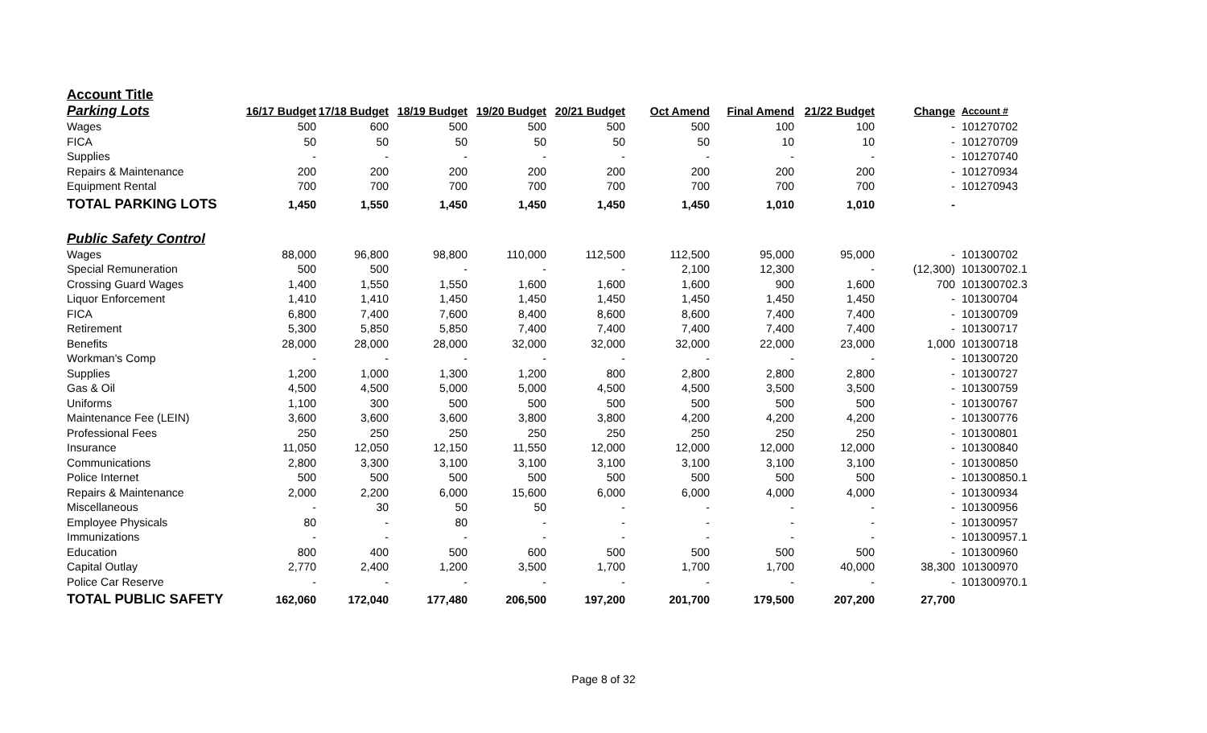| Account Title | | | | | | | | | | |
| Parking Lots | 16/17 Budget | 17/18 Budget | 18/19 Budget | 19/20 Budget | 20/21 Budget | Oct Amend | Final Amend | 21/22 Budget | Change | Account # |
| Wages | 500 | 600 | 500 | 500 | 500 | 500 | 100 | 100 | - | 101270702 |
| FICA | 50 | 50 | 50 | 50 | 50 | 50 | 10 | 10 | - | 101270709 |
| Supplies | - | - | - | - | - | - | - | - | - | 101270740 |
| Repairs & Maintenance | 200 | 200 | 200 | 200 | 200 | 200 | 200 | 200 | - | 101270934 |
| Equipment Rental | 700 | 700 | 700 | 700 | 700 | 700 | 700 | 700 | - | 101270943 |
| TOTAL PARKING LOTS | 1,450 | 1,550 | 1,450 | 1,450 | 1,450 | 1,450 | 1,010 | 1,010 | - | |
| Public Safety Control | | | | | | | | | | |
| Wages | 88,000 | 96,800 | 98,800 | 110,000 | 112,500 | 112,500 | 95,000 | 95,000 | - | 101300702 |
| Special Remuneration | 500 | 500 | - | - | - | 2,100 | 12,300 | - | (12,300) | 101300702.1 |
| Crossing Guard Wages | 1,400 | 1,550 | 1,550 | 1,600 | 1,600 | 1,600 | 900 | 1,600 | 700 | 101300702.3 |
| Liquor Enforcement | 1,410 | 1,410 | 1,450 | 1,450 | 1,450 | 1,450 | 1,450 | 1,450 | - | 101300704 |
| FICA | 6,800 | 7,400 | 7,600 | 8,400 | 8,600 | 8,600 | 7,400 | 7,400 | - | 101300709 |
| Retirement | 5,300 | 5,850 | 5,850 | 7,400 | 7,400 | 7,400 | 7,400 | 7,400 | - | 101300717 |
| Benefits | 28,000 | 28,000 | 28,000 | 32,000 | 32,000 | 32,000 | 22,000 | 23,000 | 1,000 | 101300718 |
| Workman's Comp | - | - | - | - | - | - | - | - | - | 101300720 |
| Supplies | 1,200 | 1,000 | 1,300 | 1,200 | 800 | 2,800 | 2,800 | 2,800 | - | 101300727 |
| Gas & Oil | 4,500 | 4,500 | 5,000 | 5,000 | 4,500 | 4,500 | 3,500 | 3,500 | - | 101300759 |
| Uniforms | 1,100 | 300 | 500 | 500 | 500 | 500 | 500 | 500 | - | 101300767 |
| Maintenance Fee (LEIN) | 3,600 | 3,600 | 3,600 | 3,800 | 3,800 | 4,200 | 4,200 | 4,200 | - | 101300776 |
| Professional Fees | 250 | 250 | 250 | 250 | 250 | 250 | 250 | 250 | - | 101300801 |
| Insurance | 11,050 | 12,050 | 12,150 | 11,550 | 12,000 | 12,000 | 12,000 | 12,000 | - | 101300840 |
| Communications | 2,800 | 3,300 | 3,100 | 3,100 | 3,100 | 3,100 | 3,100 | 3,100 | - | 101300850 |
| Police Internet | 500 | 500 | 500 | 500 | 500 | 500 | 500 | 500 | - | 101300850.1 |
| Repairs & Maintenance | 2,000 | 2,200 | 6,000 | 15,600 | 6,000 | 6,000 | 4,000 | 4,000 | - | 101300934 |
| Miscellaneous | - | 30 | 50 | 50 | - | - | - | - | - | 101300956 |
| Employee Physicals | 80 | - | 80 | - | - | - | - | - | - | 101300957 |
| Immunizations | - | - | - | - | - | - | - | - | - | 101300957.1 |
| Education | 800 | 400 | 500 | 600 | 500 | 500 | 500 | 500 | - | 101300960 |
| Capital Outlay | 2,770 | 2,400 | 1,200 | 3,500 | 1,700 | 1,700 | 1,700 | 40,000 | 38,300 | 101300970 |
| Police Car Reserve | - | - | - | - | - | - | - | - | - | 101300970.1 |
| TOTAL PUBLIC SAFETY | 162,060 | 172,040 | 177,480 | 206,500 | 197,200 | 201,700 | 179,500 | 207,200 | 27,700 | |
Page 8 of 32